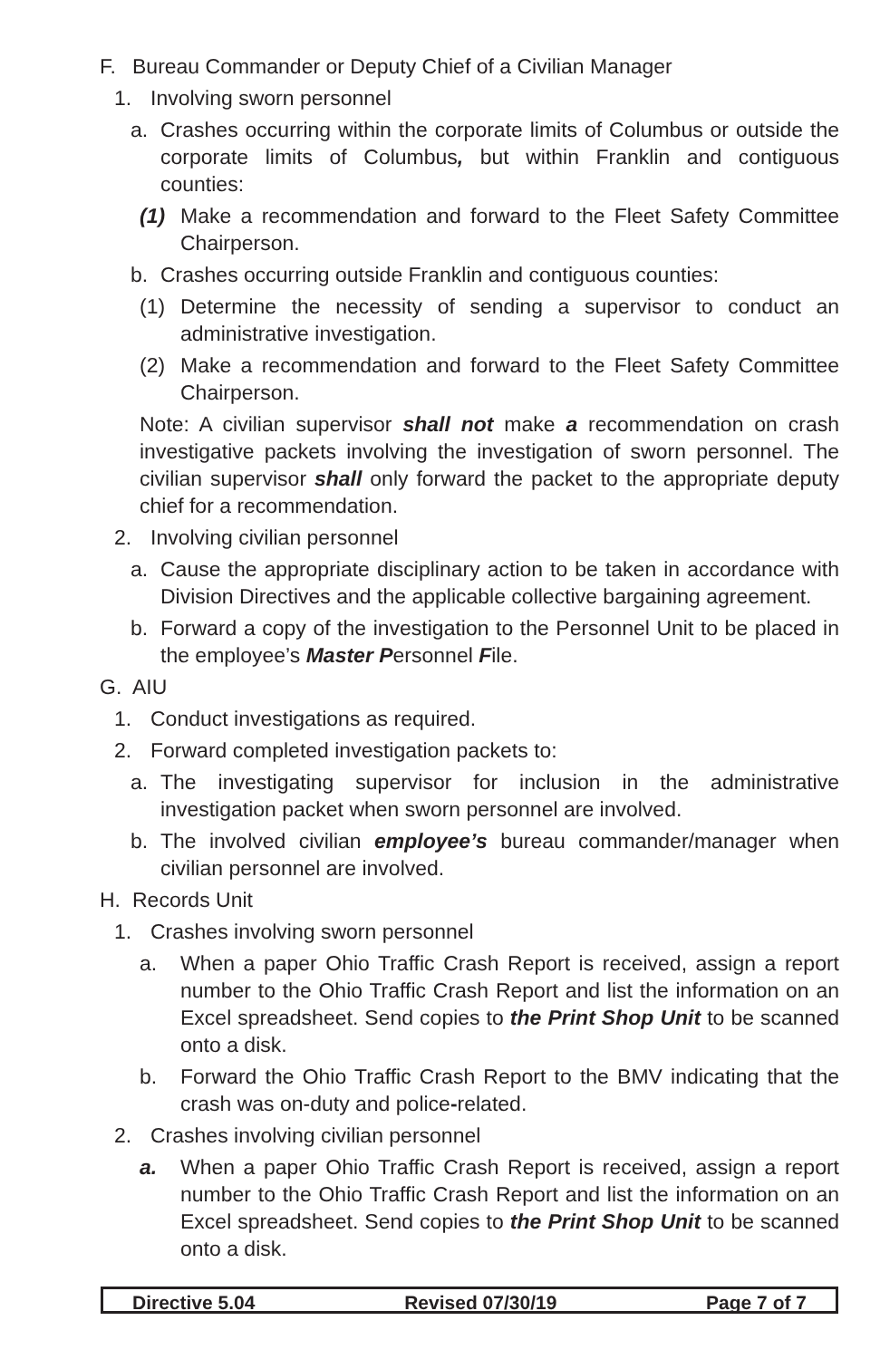F. Bureau Commander or Deputy Chief of a Civilian Manager
1. Involving sworn personnel
a. Crashes occurring within the corporate limits of Columbus or outside the corporate limits of Columbus, but within Franklin and contiguous counties:
(1) Make a recommendation and forward to the Fleet Safety Committee Chairperson.
b. Crashes occurring outside Franklin and contiguous counties:
(1) Determine the necessity of sending a supervisor to conduct an administrative investigation.
(2) Make a recommendation and forward to the Fleet Safety Committee Chairperson.
Note: A civilian supervisor shall not make a recommendation on crash investigative packets involving the investigation of sworn personnel. The civilian supervisor shall only forward the packet to the appropriate deputy chief for a recommendation.
2. Involving civilian personnel
a. Cause the appropriate disciplinary action to be taken in accordance with Division Directives and the applicable collective bargaining agreement.
b. Forward a copy of the investigation to the Personnel Unit to be placed in the employee’s Master Personnel File.
G. AIU
1. Conduct investigations as required.
2. Forward completed investigation packets to:
a. The investigating supervisor for inclusion in the administrative investigation packet when sworn personnel are involved.
b. The involved civilian employee’s bureau commander/manager when civilian personnel are involved.
H. Records Unit
1. Crashes involving sworn personnel
a. When a paper Ohio Traffic Crash Report is received, assign a report number to the Ohio Traffic Crash Report and list the information on an Excel spreadsheet. Send copies to the Print Shop Unit to be scanned onto a disk.
b. Forward the Ohio Traffic Crash Report to the BMV indicating that the crash was on-duty and police-related.
2. Crashes involving civilian personnel
a. When a paper Ohio Traffic Crash Report is received, assign a report number to the Ohio Traffic Crash Report and list the information on an Excel spreadsheet. Send copies to the Print Shop Unit to be scanned onto a disk.
Directive 5.04 Revised 07/30/19 Page 7 of 7